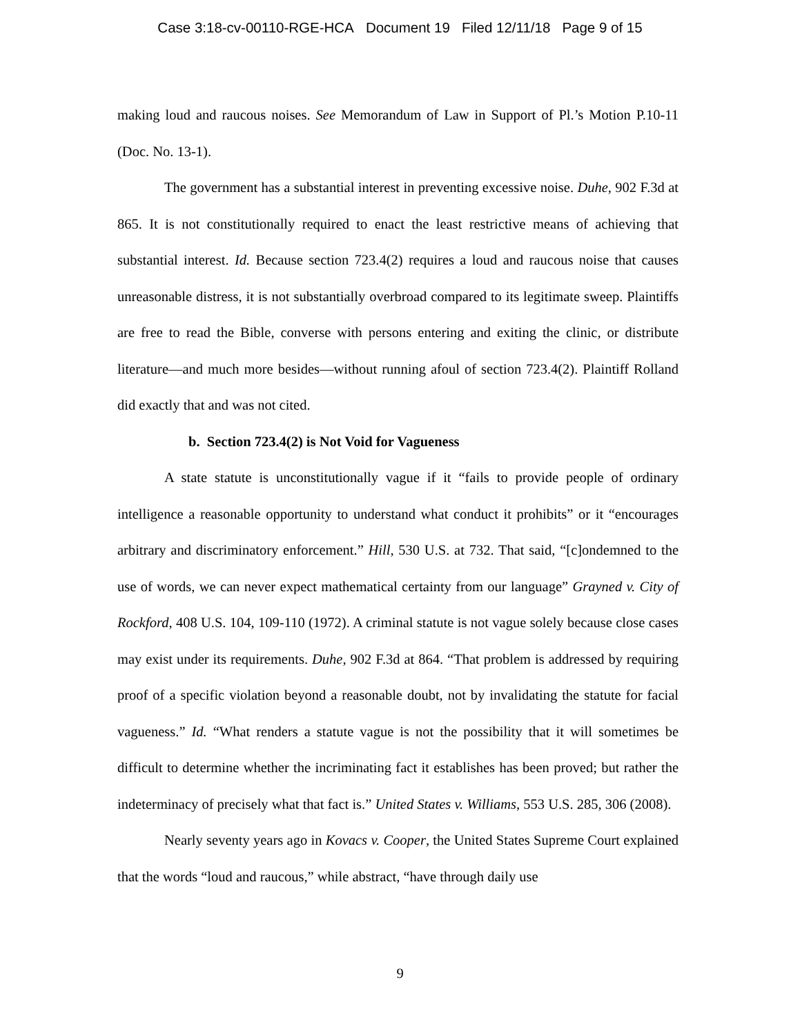Case 3:18-cv-00110-RGE-HCA Document 19 Filed 12/11/18 Page 9 of 15
making loud and raucous noises. See Memorandum of Law in Support of Pl.’s Motion P.10-11 (Doc. No. 13-1).
The government has a substantial interest in preventing excessive noise. Duhe, 902 F.3d at 865. It is not constitutionally required to enact the least restrictive means of achieving that substantial interest. Id. Because section 723.4(2) requires a loud and raucous noise that causes unreasonable distress, it is not substantially overbroad compared to its legitimate sweep. Plaintiffs are free to read the Bible, converse with persons entering and exiting the clinic, or distribute literature—and much more besides—without running afoul of section 723.4(2). Plaintiff Rolland did exactly that and was not cited.
b. Section 723.4(2) is Not Void for Vagueness
A state statute is unconstitutionally vague if it “fails to provide people of ordinary intelligence a reasonable opportunity to understand what conduct it prohibits” or it “encourages arbitrary and discriminatory enforcement.” Hill, 530 U.S. at 732. That said, “[c]ondemned to the use of words, we can never expect mathematical certainty from our language” Grayned v. City of Rockford, 408 U.S. 104, 109-110 (1972). A criminal statute is not vague solely because close cases may exist under its requirements. Duhe, 902 F.3d at 864. “That problem is addressed by requiring proof of a specific violation beyond a reasonable doubt, not by invalidating the statute for facial vagueness.” Id. “What renders a statute vague is not the possibility that it will sometimes be difficult to determine whether the incriminating fact it establishes has been proved; but rather the indeterminacy of precisely what that fact is.” United States v. Williams, 553 U.S. 285, 306 (2008).
Nearly seventy years ago in Kovacs v. Cooper, the United States Supreme Court explained that the words “loud and raucous,” while abstract, “have through daily use
9